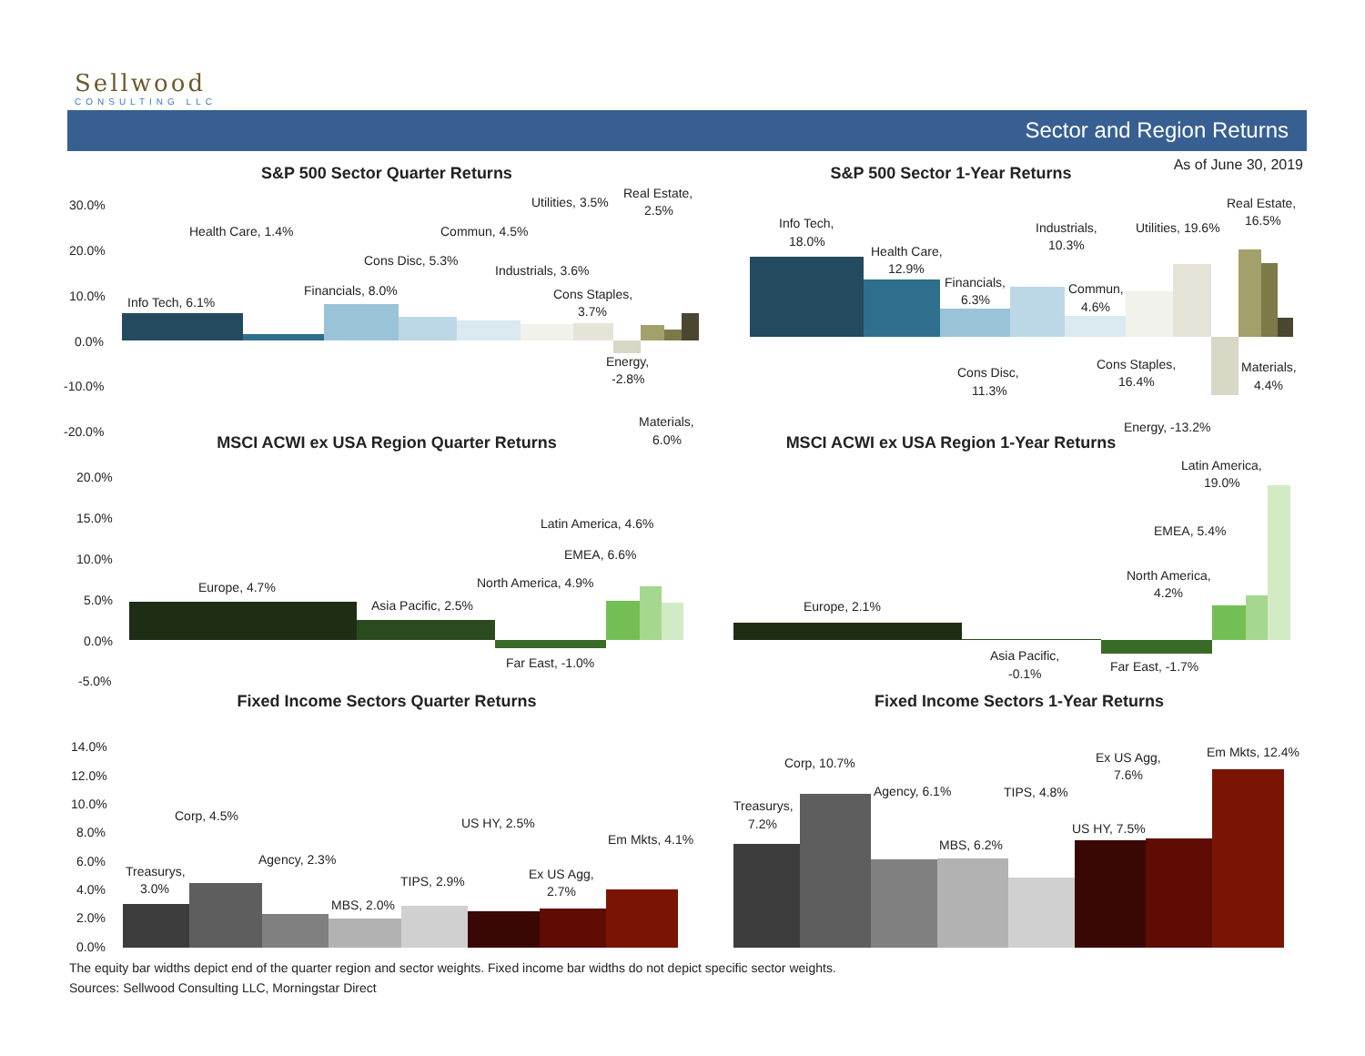Sellwood
CONSULTING LLC
Sector and Region Returns
As of June 30, 2019
S&P 500 Sector Quarter Returns
30.0%
20.0%
10.0%
0.0%
-10.0%
-20.0%
Info Tech, 6.1%
Health Care, 1.4%
Financials, 8.0%
Cons Disc, 5.3%
Commun, 4.5%
Industrials, 3.6%
Utilities, 3.5%
Cons Staples,
3.7%
Energy,
-2.8%
Real Estate,
2.5%
Materials,
6.0%
S&P 500 Sector 1-Year Returns
Info Tech,
18.0%
Health Care,
12.9%
Financials,
6.3%
Industrials,
10.3%
Utilities, 19.6%
Real Estate,
16.5%
Commun,
4.6%
Cons Disc,
11.3%
Cons Staples,
16.4%
Materials,
4.4%
Energy, -13.2%
MSCI ACWI ex USA Region Quarter Returns
20.0%
15.0%
10.0%
5.0%
0.0%
-5.0%
Europe, 4.7%
Asia Pacific, 2.5%
Far East, -1.0%
North America, 4.9%
EMEA, 6.6%
Latin America, 4.6%
MSCI ACWI ex USA Region 1-Year Returns
Europe, 2.1%
Asia Pacific,
-0.1%
Far East, -1.7%
North America,
4.2%
EMEA, 5.4%
Latin America,
19.0%
Fixed Income Sectors Quarter Returns
14.0%
12.0%
10.0%
8.0%
6.0%
4.0%
2.0%
0.0%
Treasurys,
3.0%
Corp, 4.5%
Agency, 2.3%
MBS, 2.0%
TIPS, 2.9%
US HY, 2.5%
Ex US Agg,
2.7%
Em Mkts, 4.1%
Fixed Income Sectors 1-Year Returns
Treasurys,
7.2%
Corp, 10.7%
Agency, 6.1%
MBS, 6.2%
TIPS, 4.8%
US HY, 7.5%
Ex US Agg,
7.6%
Em Mkts, 12.4%
The equity bar widths depict end of the quarter region and sector weights. Fixed income bar widths do not depict specific sector weights.
Sources: Sellwood Consulting LLC, Morningstar Direct